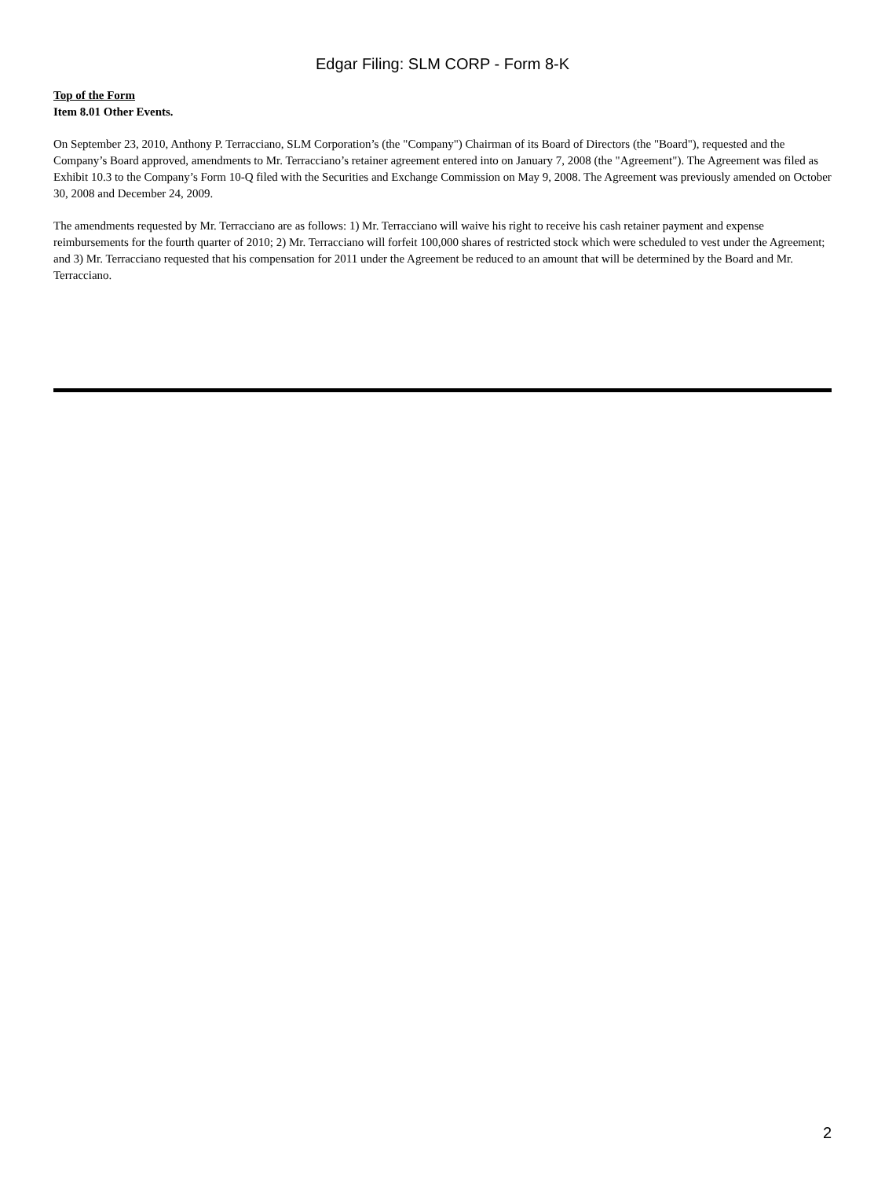Edgar Filing: SLM CORP - Form 8-K
Top of the Form
Item 8.01 Other Events.
On September 23, 2010, Anthony P. Terracciano, SLM Corporation’s (the "Company") Chairman of its Board of Directors (the "Board"), requested and the Company’s Board approved, amendments to Mr. Terracciano’s retainer agreement entered into on January 7, 2008 (the "Agreement"). The Agreement was filed as Exhibit 10.3 to the Company’s Form 10-Q filed with the Securities and Exchange Commission on May 9, 2008. The Agreement was previously amended on October 30, 2008 and December 24, 2009.
The amendments requested by Mr. Terracciano are as follows: 1) Mr. Terracciano will waive his right to receive his cash retainer payment and expense reimbursements for the fourth quarter of 2010; 2) Mr. Terracciano will forfeit 100,000 shares of restricted stock which were scheduled to vest under the Agreement; and 3) Mr. Terracciano requested that his compensation for 2011 under the Agreement be reduced to an amount that will be determined by the Board and Mr. Terracciano.
2